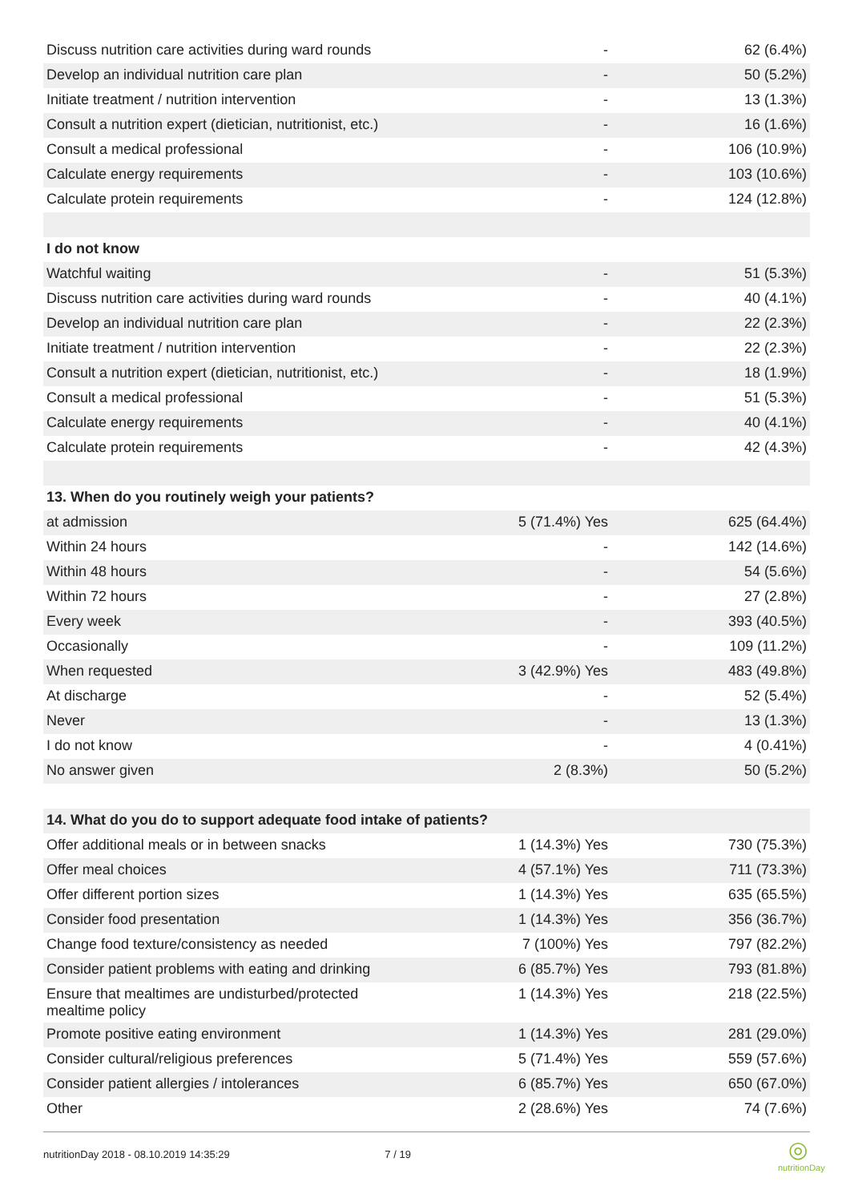| Discuss nutrition care activities during ward rounds | - | 62 (6.4%) |
| Develop an individual nutrition care plan | - | 50 (5.2%) |
| Initiate treatment / nutrition intervention | - | 13 (1.3%) |
| Consult a nutrition expert (dietician, nutritionist, etc.) | - | 16 (1.6%) |
| Consult a medical professional | - | 106 (10.9%) |
| Calculate energy requirements | - | 103 (10.6%) |
| Calculate protein requirements | - | 124 (12.8%) |
| I do not know | | |
| Watchful waiting | - | 51 (5.3%) |
| Discuss nutrition care activities during ward rounds | - | 40 (4.1%) |
| Develop an individual nutrition care plan | - | 22 (2.3%) |
| Initiate treatment / nutrition intervention | - | 22 (2.3%) |
| Consult a nutrition expert (dietician, nutritionist, etc.) | - | 18 (1.9%) |
| Consult a medical professional | - | 51 (5.3%) |
| Calculate energy requirements | - | 40 (4.1%) |
| Calculate protein requirements | - | 42 (4.3%) |
| 13. When do you routinely weigh your patients? | | |
| at admission | 5 (71.4%) Yes | 625 (64.4%) |
| Within 24 hours | - | 142 (14.6%) |
| Within 48 hours | - | 54 (5.6%) |
| Within 72 hours | - | 27 (2.8%) |
| Every week | - | 393 (40.5%) |
| Occasionally | - | 109 (11.2%) |
| When requested | 3 (42.9%) Yes | 483 (49.8%) |
| At discharge | - | 52 (5.4%) |
| Never | - | 13 (1.3%) |
| I do not know | - | 4 (0.41%) |
| No answer given | 2 (8.3%) | 50 (5.2%) |
| 14. What do you do to support adequate food intake of patients? | | |
| Offer additional meals or in between snacks | 1 (14.3%) Yes | 730 (75.3%) |
| Offer meal choices | 4 (57.1%) Yes | 711 (73.3%) |
| Offer different portion sizes | 1 (14.3%) Yes | 635 (65.5%) |
| Consider food presentation | 1 (14.3%) Yes | 356 (36.7%) |
| Change food texture/consistency as needed | 7 (100%) Yes | 797 (82.2%) |
| Consider patient problems with eating and drinking | 6 (85.7%) Yes | 793 (81.8%) |
| Ensure that mealtimes are undisturbed/protected mealtime policy | 1 (14.3%) Yes | 218 (22.5%) |
| Promote positive eating environment | 1 (14.3%) Yes | 281 (29.0%) |
| Consider cultural/religious preferences | 5 (71.4%) Yes | 559 (57.6%) |
| Consider patient allergies / intolerances | 6 (85.7%) Yes | 650 (67.0%) |
| Other | 2 (28.6%) Yes | 74 (7.6%) |
nutritionDay 2018 - 08.10.2019 14:35:29 7 / 19
◎
nutritionDay